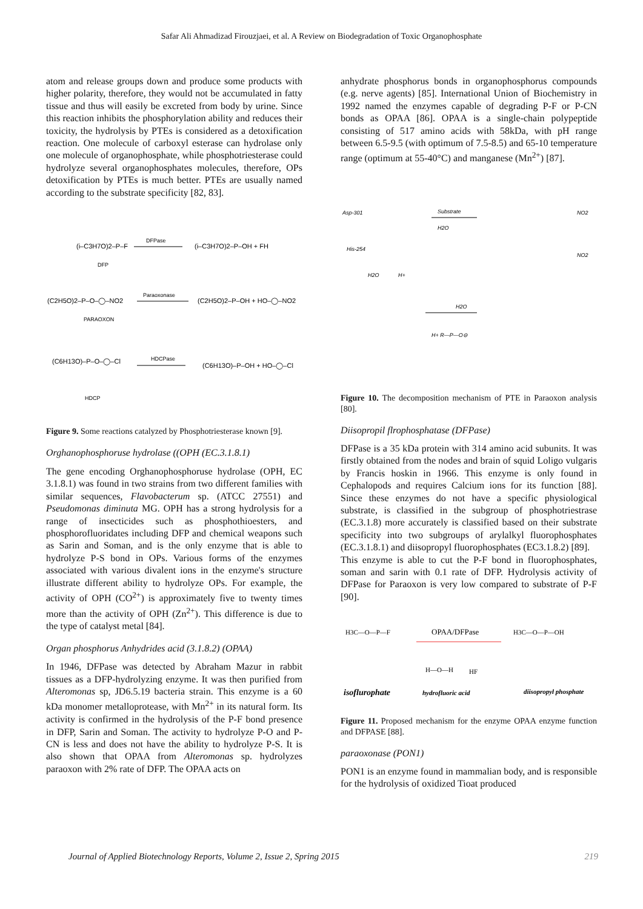Safar Ali Ahmadizad Firouzjaei, et al. A Review on Biodegradation of Toxic Organophosphate
atom and release groups down and produce some products with higher polarity, therefore, they would not be accumulated in fatty tissue and thus will easily be excreted from body by urine. Since this reaction inhibits the phosphorylation ability and reduces their toxicity, the hydrolysis by PTEs is considered as a detoxification reaction. One molecule of carboxyl esterase can hydrolase only one molecule of organophosphate, while phosphotriesterase could hydrolyze several organophosphates molecules, therefore, OPs detoxification by PTEs is much better. PTEs are usually named according to the substrate specificity [82, 83].
(i–C3H7O)2–P–F
DFPase
(i–C3H7O)2–P–OH + FH
DFP
(C2H5O)2–P–O–◯–NO2
Paraoxonase
(C2H5O)2–P–OH + HO–◯–NO2
PARAOXON
(C6H13O)–P–O–◯–Cl
HDCPase
(C6H13O)–P–OH + HO–◯–Cl
HDCP
Figure 9. Some reactions catalyzed by Phosphotriesterase known [9].
Orghanophosphoruse hydrolase ((OPH (EC.3.1.8.1)
The gene encoding Orghanophosphoruse hydrolase (OPH, EC 3.1.8.1) was found in two strains from two different families with similar sequences, Flavobacterum sp. (ATCC 27551) and Pseudomonas diminuta MG. OPH has a strong hydrolysis for a range of insecticides such as phosphothioesters, and phosphorofluoridates including DFP and chemical weapons such as Sarin and Soman, and is the only enzyme that is able to hydrolyze P-S bond in OPs. Various forms of the enzymes associated with various divalent ions in the enzyme's structure illustrate different ability to hydrolyze OPs. For example, the activity of OPH (CO<sup>2+</sup>) is approximately five to twenty times more than the activity of OPH (Zn<sup>2+</sup>). This difference is due to the type of catalyst metal [84].
Organ phosphorus Anhydrides acid (3.1.8.2) (OPAA)
In 1946, DFPase was detected by Abraham Mazur in rabbit tissues as a DFP-hydrolyzing enzyme. It was then purified from Alteromonas sp, JD6.5.19 bacteria strain. This enzyme is a 60 kDa monomer metalloprotease, with Mn<sup>2+</sup> in its natural form. Its activity is confirmed in the hydrolysis of the P-F bond presence in DFP, Sarin and Soman. The activity to hydrolyze P-O and P-CN is less and does not have the ability to hydrolyze P-S. It is also shown that OPAA from Alteromonas sp. hydrolyzes paraoxon with 2% rate of DFP. The OPAA acts on
anhydrate phosphorus bonds in organophosphorus compounds (e.g. nerve agents) [85]. International Union of Biochemistry in 1992 named the enzymes capable of degrading P-F or P-CN bonds as OPAA [86]. OPAA is a single-chain polypeptide consisting of 517 amino acids with 58kDa, with pH range between 6.5-9.5 (with optimum of 7.5-8.5) and 65-10 temperature range (optimum at 55-40°C) and manganese (Mn<sup>2+</sup>) [87].
Asp-301
Substrate
H2O
His-254
H2O
H+
H2O
H+ R—P—O⊖
NO2
NO2
Figure 10. The decomposition mechanism of PTE in Paraoxon analysis [80].
Diisopropil flrophosphatase (DFPase)
DFPase is a 35 kDa protein with 314 amino acid subunits. It was firstly obtained from the nodes and brain of squid Loligo vulgaris by Francis hoskin in 1966. This enzyme is only found in Cephalopods and requires Calcium ions for its function [88]. Since these enzymes do not have a specific physiological substrate, is classified in the subgroup of phosphotriestrase (EC.3.1.8) more accurately is classified based on their substrate specificity into two subgroups of arylalkyl fluorophosphates (EC.3.1.8.1) and diisopropyl fluorophosphates (EC3.1.8.2) [89].
This enzyme is able to cut the P-F bond in fluorophosphates, soman and sarin with 0.1 rate of DFP. Hydrolysis activity of DFPase for Paraoxon is very low compared to substrate of P-F [90].
H3C—O—P—F
OPAA/DFPase
H3C—O—P—OH
H—O—H
HF
isoflurophate
hydrofluoric acid
diisopropyl phosphate
Figure 11. Proposed mechanism for the enzyme OPAA enzyme function and DFPASE [88].
paraoxonase (PON1)
PON1 is an enzyme found in mammalian body, and is responsible for the hydrolysis of oxidized Tioat produced
Journal of Applied Biotechnology Reports, Volume 2, Issue 2, Spring 2015 219